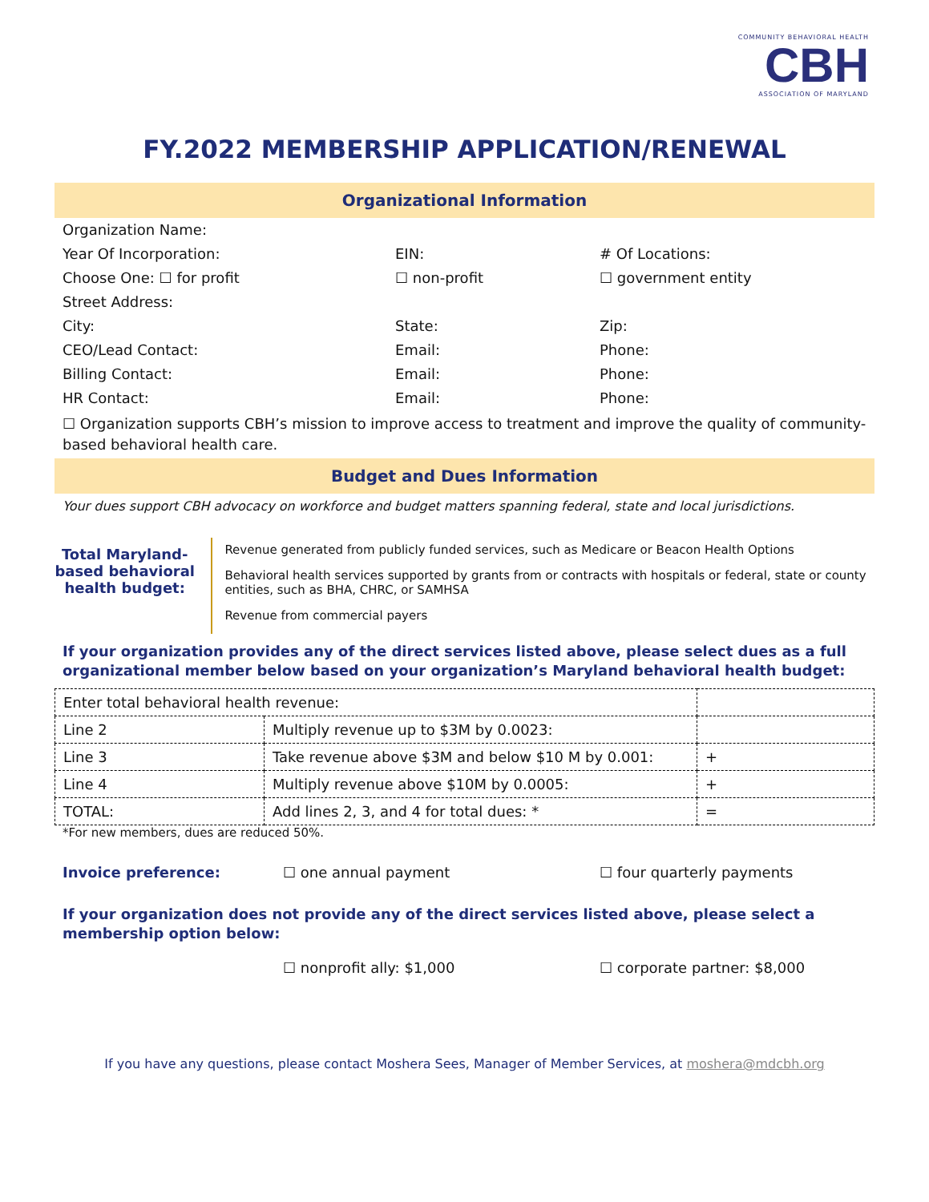COMMUNITY BEHAVIORAL HEALTH
CBH
ASSOCIATION OF MARYLAND
FY.2022 MEMBERSHIP APPLICATION/RENEWAL
Organizational Information
Organization Name:
Year Of Incorporation: EIN: # Of Locations:
Choose One: ☐ for profit ☐ non-profit ☐ government entity
Street Address:
City: State: Zip:
CEO/Lead Contact: Email: Phone:
Billing Contact: Email: Phone:
HR Contact: Email: Phone:
☐ Organization supports CBH’s mission to improve access to treatment and improve the quality of community-based behavioral health care.
Budget and Dues Information
Your dues support CBH advocacy on workforce and budget matters spanning federal, state and local jurisdictions.
Total Maryland-based behavioral health budget:
Revenue generated from publicly funded services, such as Medicare or Beacon Health Options
Behavioral health services supported by grants from or contracts with hospitals or federal, state or county entities, such as BHA, CHRC, or SAMHSA
Revenue from commercial payers
If your organization provides any of the direct services listed above, please select dues as a full organizational member below based on your organization’s Maryland behavioral health budget:
| Enter total behavioral health revenue: | | |
| Line 2 | Multiply revenue up to $3M by 0.0023: | |
| Line 3 | Take revenue above $3M and below $10 M by 0.001: | + |
| Line 4 | Multiply revenue above $10M by 0.0005: | + |
| TOTAL: | Add lines 2, 3, and 4 for total dues: * | = |
*For new members, dues are reduced 50%.
Invoice preference: ☐ one annual payment ☐ four quarterly payments
If your organization does not provide any of the direct services listed above, please select a membership option below:
☐ nonprofit ally: $1,000 ☐ corporate partner: $8,000
If you have any questions, please contact Moshera Sees, Manager of Member Services, at moshera@mdcbh.org